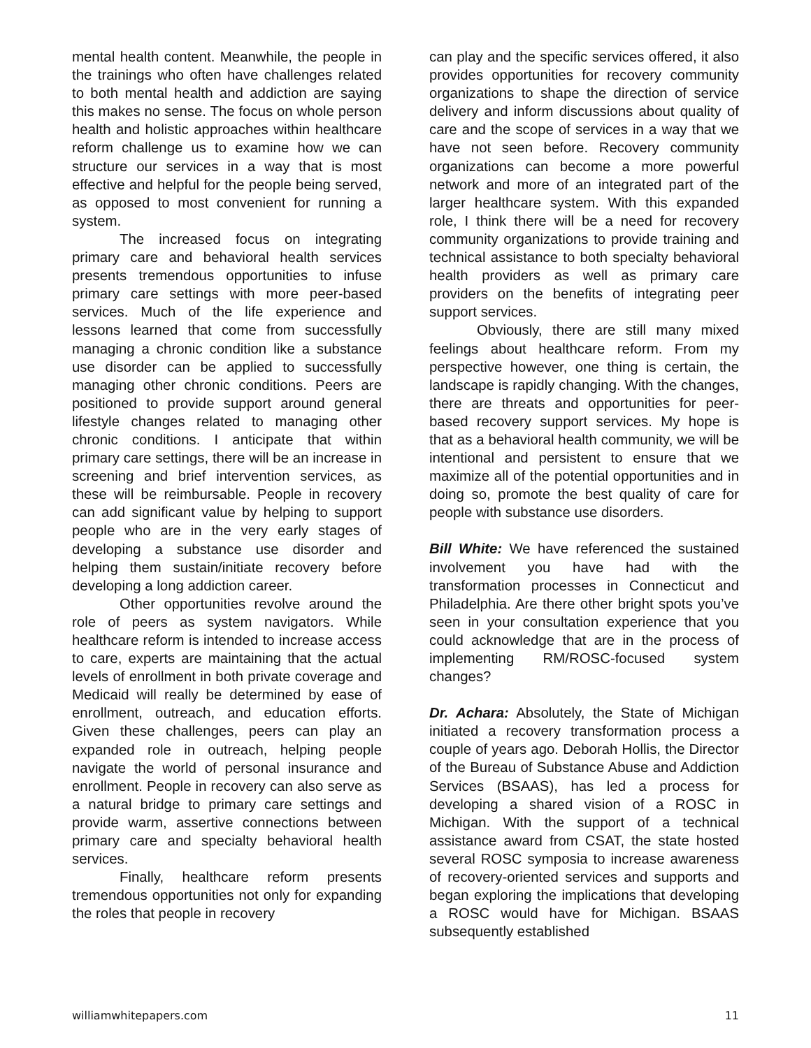mental health content. Meanwhile, the people in the trainings who often have challenges related to both mental health and addiction are saying this makes no sense. The focus on whole person health and holistic approaches within healthcare reform challenge us to examine how we can structure our services in a way that is most effective and helpful for the people being served, as opposed to most convenient for running a system.
The increased focus on integrating primary care and behavioral health services presents tremendous opportunities to infuse primary care settings with more peer-based services. Much of the life experience and lessons learned that come from successfully managing a chronic condition like a substance use disorder can be applied to successfully managing other chronic conditions. Peers are positioned to provide support around general lifestyle changes related to managing other chronic conditions. I anticipate that within primary care settings, there will be an increase in screening and brief intervention services, as these will be reimbursable. People in recovery can add significant value by helping to support people who are in the very early stages of developing a substance use disorder and helping them sustain/initiate recovery before developing a long addiction career.
Other opportunities revolve around the role of peers as system navigators. While healthcare reform is intended to increase access to care, experts are maintaining that the actual levels of enrollment in both private coverage and Medicaid will really be determined by ease of enrollment, outreach, and education efforts. Given these challenges, peers can play an expanded role in outreach, helping people navigate the world of personal insurance and enrollment. People in recovery can also serve as a natural bridge to primary care settings and provide warm, assertive connections between primary care and specialty behavioral health services.
Finally, healthcare reform presents tremendous opportunities not only for expanding the roles that people in recovery
can play and the specific services offered, it also provides opportunities for recovery community organizations to shape the direction of service delivery and inform discussions about quality of care and the scope of services in a way that we have not seen before. Recovery community organizations can become a more powerful network and more of an integrated part of the larger healthcare system. With this expanded role, I think there will be a need for recovery community organizations to provide training and technical assistance to both specialty behavioral health providers as well as primary care providers on the benefits of integrating peer support services.
Obviously, there are still many mixed feelings about healthcare reform. From my perspective however, one thing is certain, the landscape is rapidly changing. With the changes, there are threats and opportunities for peer-based recovery support services. My hope is that as a behavioral health community, we will be intentional and persistent to ensure that we maximize all of the potential opportunities and in doing so, promote the best quality of care for people with substance use disorders.
Bill White: We have referenced the sustained involvement you have had with the transformation processes in Connecticut and Philadelphia. Are there other bright spots you’ve seen in your consultation experience that you could acknowledge that are in the process of implementing RM/ROSC-focused system changes?
Dr. Achara: Absolutely, the State of Michigan initiated a recovery transformation process a couple of years ago. Deborah Hollis, the Director of the Bureau of Substance Abuse and Addiction Services (BSAAS), has led a process for developing a shared vision of a ROSC in Michigan. With the support of a technical assistance award from CSAT, the state hosted several ROSC symposia to increase awareness of recovery-oriented services and supports and began exploring the implications that developing a ROSC would have for Michigan. BSAAS subsequently established
williamwhitepapers.com 11